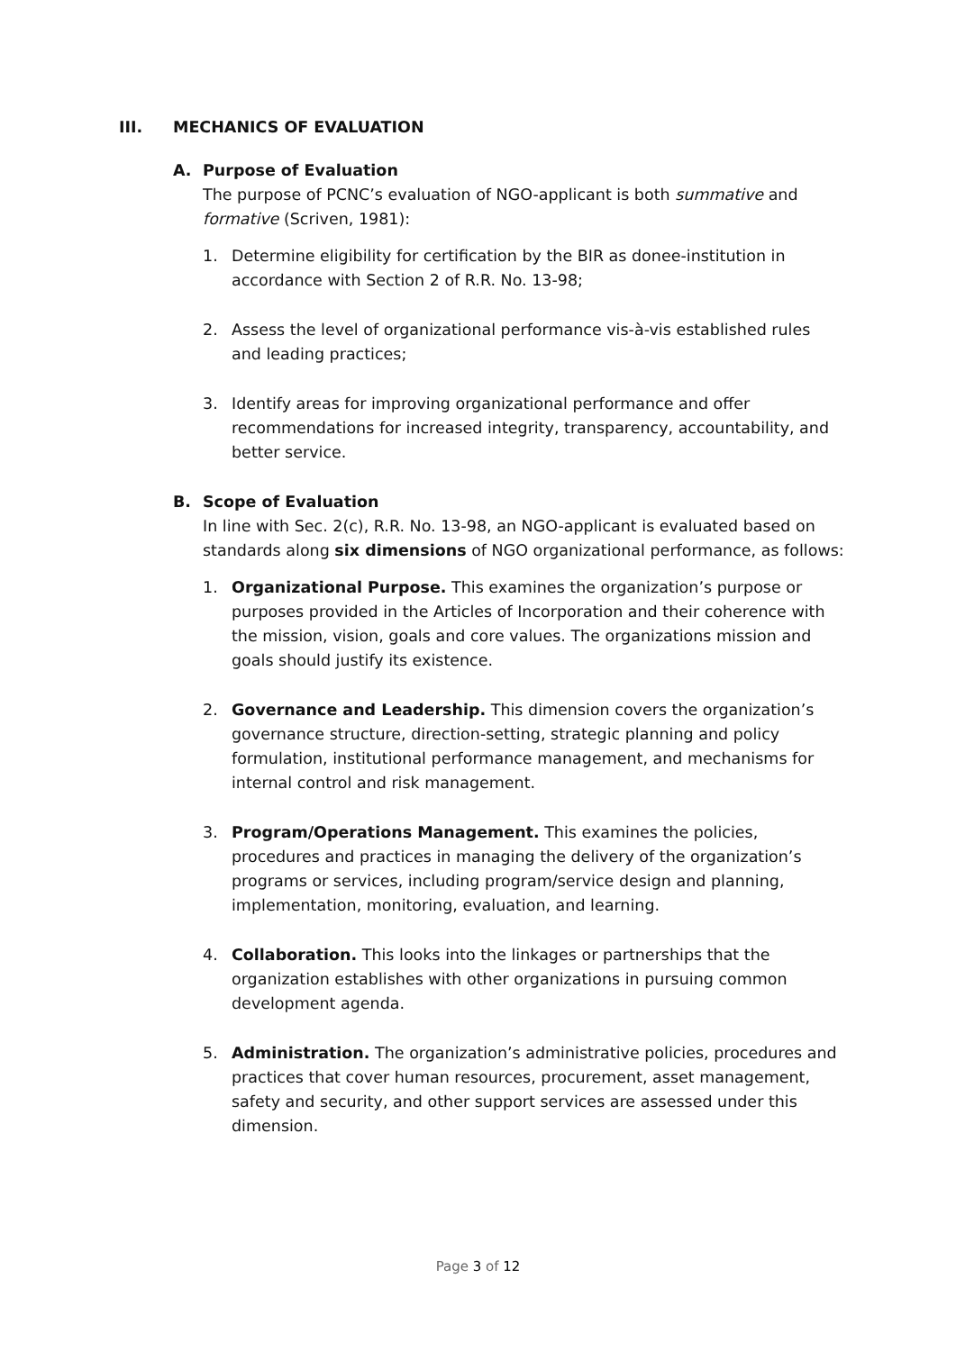III. MECHANICS OF EVALUATION
A. Purpose of Evaluation
The purpose of PCNC’s evaluation of NGO-applicant is both summative and formative (Scriven, 1981):
1. Determine eligibility for certification by the BIR as donee-institution in accordance with Section 2 of R.R. No. 13-98;
2. Assess the level of organizational performance vis-à-vis established rules and leading practices;
3. Identify areas for improving organizational performance and offer recommendations for increased integrity, transparency, accountability, and better service.
B. Scope of Evaluation
In line with Sec. 2(c), R.R. No. 13-98, an NGO-applicant is evaluated based on standards along six dimensions of NGO organizational performance, as follows:
1. Organizational Purpose. This examines the organization’s purpose or purposes provided in the Articles of Incorporation and their coherence with the mission, vision, goals and core values. The organizations mission and goals should justify its existence.
2. Governance and Leadership. This dimension covers the organization’s governance structure, direction-setting, strategic planning and policy formulation, institutional performance management, and mechanisms for internal control and risk management.
3. Program/Operations Management. This examines the policies, procedures and practices in managing the delivery of the organization’s programs or services, including program/service design and planning, implementation, monitoring, evaluation, and learning.
4. Collaboration. This looks into the linkages or partnerships that the organization establishes with other organizations in pursuing common development agenda.
5. Administration. The organization’s administrative policies, procedures and practices that cover human resources, procurement, asset management, safety and security, and other support services are assessed under this dimension.
Page 3 of 12